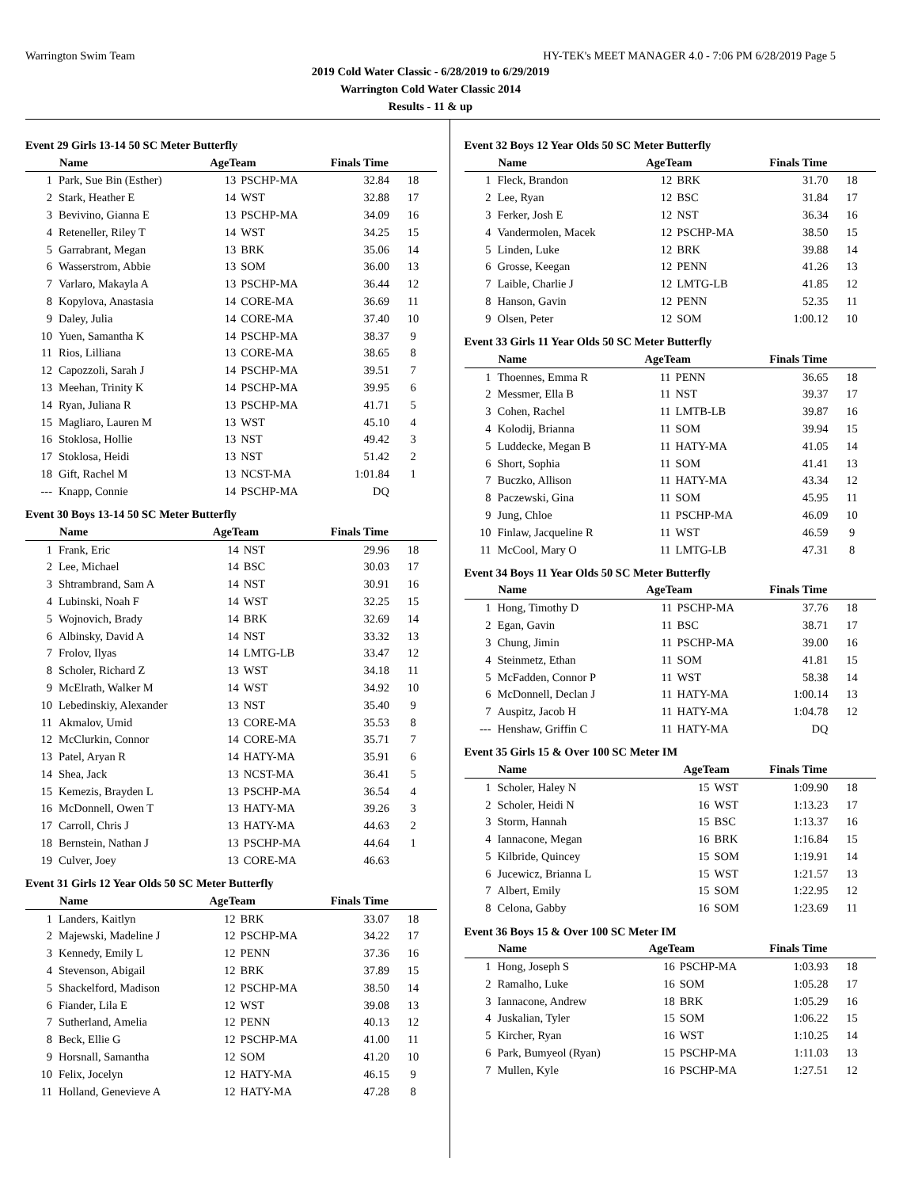Warrington Swim Team HY-TEK's MEET MANAGER 4.0 - 7:06 PM 6/28/2019 Page 5
2019 Cold Water Classic - 6/28/2019 to 6/29/2019
Warrington Cold Water Classic 2014
Results - 11 & up
Event 29 Girls 13-14 50 SC Meter Butterfly
| | Name | AgeTeam | | Finals Time | |
| --- | --- | --- | --- | --- | --- |
| 1 | Park, Sue Bin (Esther) | 13 | PSCHP-MA | 32.84 | 18 |
| 2 | Stark, Heather E | 14 | WST | 32.88 | 17 |
| 3 | Bevivino, Gianna E | 13 | PSCHP-MA | 34.09 | 16 |
| 4 | Reteneller, Riley T | 14 | WST | 34.25 | 15 |
| 5 | Garrabrant, Megan | 13 | BRK | 35.06 | 14 |
| 6 | Wasserstrom, Abbie | 13 | SOM | 36.00 | 13 |
| 7 | Varlaro, Makayla A | 13 | PSCHP-MA | 36.44 | 12 |
| 8 | Kopylova, Anastasia | 14 | CORE-MA | 36.69 | 11 |
| 9 | Daley, Julia | 14 | CORE-MA | 37.40 | 10 |
| 10 | Yuen, Samantha K | 14 | PSCHP-MA | 38.37 | 9 |
| 11 | Rios, Lilliana | 13 | CORE-MA | 38.65 | 8 |
| 12 | Capozzoli, Sarah J | 14 | PSCHP-MA | 39.51 | 7 |
| 13 | Meehan, Trinity K | 14 | PSCHP-MA | 39.95 | 6 |
| 14 | Ryan, Juliana R | 13 | PSCHP-MA | 41.71 | 5 |
| 15 | Magliaro, Lauren M | 13 | WST | 45.10 | 4 |
| 16 | Stoklosa, Hollie | 13 | NST | 49.42 | 3 |
| 17 | Stoklosa, Heidi | 13 | NST | 51.42 | 2 |
| 18 | Gift, Rachel M | 13 | NCST-MA | 1:01.84 | 1 |
| --- | Knapp, Connie | 14 | PSCHP-MA | DQ | |
Event 30 Boys 13-14 50 SC Meter Butterfly
| | Name | AgeTeam | | Finals Time | |
| --- | --- | --- | --- | --- | --- |
| 1 | Frank, Eric | 14 | NST | 29.96 | 18 |
| 2 | Lee, Michael | 14 | BSC | 30.03 | 17 |
| 3 | Shtrambrand, Sam A | 14 | NST | 30.91 | 16 |
| 4 | Lubinski, Noah F | 14 | WST | 32.25 | 15 |
| 5 | Wojnovich, Brady | 14 | BRK | 32.69 | 14 |
| 6 | Albinsky, David A | 14 | NST | 33.32 | 13 |
| 7 | Frolov, Ilyas | 14 | LMTG-LB | 33.47 | 12 |
| 8 | Scholer, Richard Z | 13 | WST | 34.18 | 11 |
| 9 | McElrath, Walker M | 14 | WST | 34.92 | 10 |
| 10 | Lebedinskiy, Alexander | 13 | NST | 35.40 | 9 |
| 11 | Akmalov, Umid | 13 | CORE-MA | 35.53 | 8 |
| 12 | McClurkin, Connor | 14 | CORE-MA | 35.71 | 7 |
| 13 | Patel, Aryan R | 14 | HATY-MA | 35.91 | 6 |
| 14 | Shea, Jack | 13 | NCST-MA | 36.41 | 5 |
| 15 | Kemezis, Brayden L | 13 | PSCHP-MA | 36.54 | 4 |
| 16 | McDonnell, Owen T | 13 | HATY-MA | 39.26 | 3 |
| 17 | Carroll, Chris J | 13 | HATY-MA | 44.63 | 2 |
| 18 | Bernstein, Nathan J | 13 | PSCHP-MA | 44.64 | 1 |
| 19 | Culver, Joey | 13 | CORE-MA | 46.63 | |
Event 31 Girls 12 Year Olds 50 SC Meter Butterfly
| | Name | AgeTeam | | Finals Time | |
| --- | --- | --- | --- | --- | --- |
| 1 | Landers, Kaitlyn | 12 | BRK | 33.07 | 18 |
| 2 | Majewski, Madeline J | 12 | PSCHP-MA | 34.22 | 17 |
| 3 | Kennedy, Emily L | 12 | PENN | 37.36 | 16 |
| 4 | Stevenson, Abigail | 12 | BRK | 37.89 | 15 |
| 5 | Shackelford, Madison | 12 | PSCHP-MA | 38.50 | 14 |
| 6 | Fiander, Lila E | 12 | WST | 39.08 | 13 |
| 7 | Sutherland, Amelia | 12 | PENN | 40.13 | 12 |
| 8 | Beck, Ellie G | 12 | PSCHP-MA | 41.00 | 11 |
| 9 | Horsnall, Samantha | 12 | SOM | 41.20 | 10 |
| 10 | Felix, Jocelyn | 12 | HATY-MA | 46.15 | 9 |
| 11 | Holland, Genevieve A | 12 | HATY-MA | 47.28 | 8 |
Event 32 Boys 12 Year Olds 50 SC Meter Butterfly
| | Name | AgeTeam | | Finals Time | |
| --- | --- | --- | --- | --- | --- |
| 1 | Fleck, Brandon | 12 | BRK | 31.70 | 18 |
| 2 | Lee, Ryan | 12 | BSC | 31.84 | 17 |
| 3 | Ferker, Josh E | 12 | NST | 36.34 | 16 |
| 4 | Vandermolen, Macek | 12 | PSCHP-MA | 38.50 | 15 |
| 5 | Linden, Luke | 12 | BRK | 39.88 | 14 |
| 6 | Grosse, Keegan | 12 | PENN | 41.26 | 13 |
| 7 | Laible, Charlie J | 12 | LMTG-LB | 41.85 | 12 |
| 8 | Hanson, Gavin | 12 | PENN | 52.35 | 11 |
| 9 | Olsen, Peter | 12 | SOM | 1:00.12 | 10 |
Event 33 Girls 11 Year Olds 50 SC Meter Butterfly
| | Name | AgeTeam | | Finals Time | |
| --- | --- | --- | --- | --- | --- |
| 1 | Thoennes, Emma R | 11 | PENN | 36.65 | 18 |
| 2 | Messmer, Ella B | 11 | NST | 39.37 | 17 |
| 3 | Cohen, Rachel | 11 | LMTB-LB | 39.87 | 16 |
| 4 | Kolodij, Brianna | 11 | SOM | 39.94 | 15 |
| 5 | Luddecke, Megan B | 11 | HATY-MA | 41.05 | 14 |
| 6 | Short, Sophia | 11 | SOM | 41.41 | 13 |
| 7 | Buczko, Allison | 11 | HATY-MA | 43.34 | 12 |
| 8 | Paczewski, Gina | 11 | SOM | 45.95 | 11 |
| 9 | Jung, Chloe | 11 | PSCHP-MA | 46.09 | 10 |
| 10 | Finlaw, Jacqueline R | 11 | WST | 46.59 | 9 |
| 11 | McCool, Mary O | 11 | LMTG-LB | 47.31 | 8 |
Event 34 Boys 11 Year Olds 50 SC Meter Butterfly
| | Name | AgeTeam | | Finals Time | |
| --- | --- | --- | --- | --- | --- |
| 1 | Hong, Timothy D | 11 | PSCHP-MA | 37.76 | 18 |
| 2 | Egan, Gavin | 11 | BSC | 38.71 | 17 |
| 3 | Chung, Jimin | 11 | PSCHP-MA | 39.00 | 16 |
| 4 | Steinmetz, Ethan | 11 | SOM | 41.81 | 15 |
| 5 | McFadden, Connor P | 11 | WST | 58.38 | 14 |
| 6 | McDonnell, Declan J | 11 | HATY-MA | 1:00.14 | 13 |
| 7 | Auspitz, Jacob H | 11 | HATY-MA | 1:04.78 | 12 |
| --- | Henshaw, Griffin C | 11 | HATY-MA | DQ | |
Event 35 Girls 15 & Over 100 SC Meter IM
| | Name | AgeTeam | | Finals Time | |
| --- | --- | --- | --- | --- | --- |
| 1 | Scholer, Haley N | 15 | WST | 1:09.90 | 18 |
| 2 | Scholer, Heidi N | 16 | WST | 1:13.23 | 17 |
| 3 | Storm, Hannah | 15 | BSC | 1:13.37 | 16 |
| 4 | Iannacone, Megan | 16 | BRK | 1:16.84 | 15 |
| 5 | Kilbride, Quincey | 15 | SOM | 1:19.91 | 14 |
| 6 | Jucewicz, Brianna L | 15 | WST | 1:21.57 | 13 |
| 7 | Albert, Emily | 15 | SOM | 1:22.95 | 12 |
| 8 | Celona, Gabby | 16 | SOM | 1:23.69 | 11 |
Event 36 Boys 15 & Over 100 SC Meter IM
| | Name | AgeTeam | | Finals Time | |
| --- | --- | --- | --- | --- | --- |
| 1 | Hong, Joseph S | 16 | PSCHP-MA | 1:03.93 | 18 |
| 2 | Ramalho, Luke | 16 | SOM | 1:05.28 | 17 |
| 3 | Iannacone, Andrew | 18 | BRK | 1:05.29 | 16 |
| 4 | Juskalian, Tyler | 15 | SOM | 1:06.22 | 15 |
| 5 | Kircher, Ryan | 16 | WST | 1:10.25 | 14 |
| 6 | Park, Bumyeol (Ryan) | 15 | PSCHP-MA | 1:11.03 | 13 |
| 7 | Mullen, Kyle | 16 | PSCHP-MA | 1:27.51 | 12 |